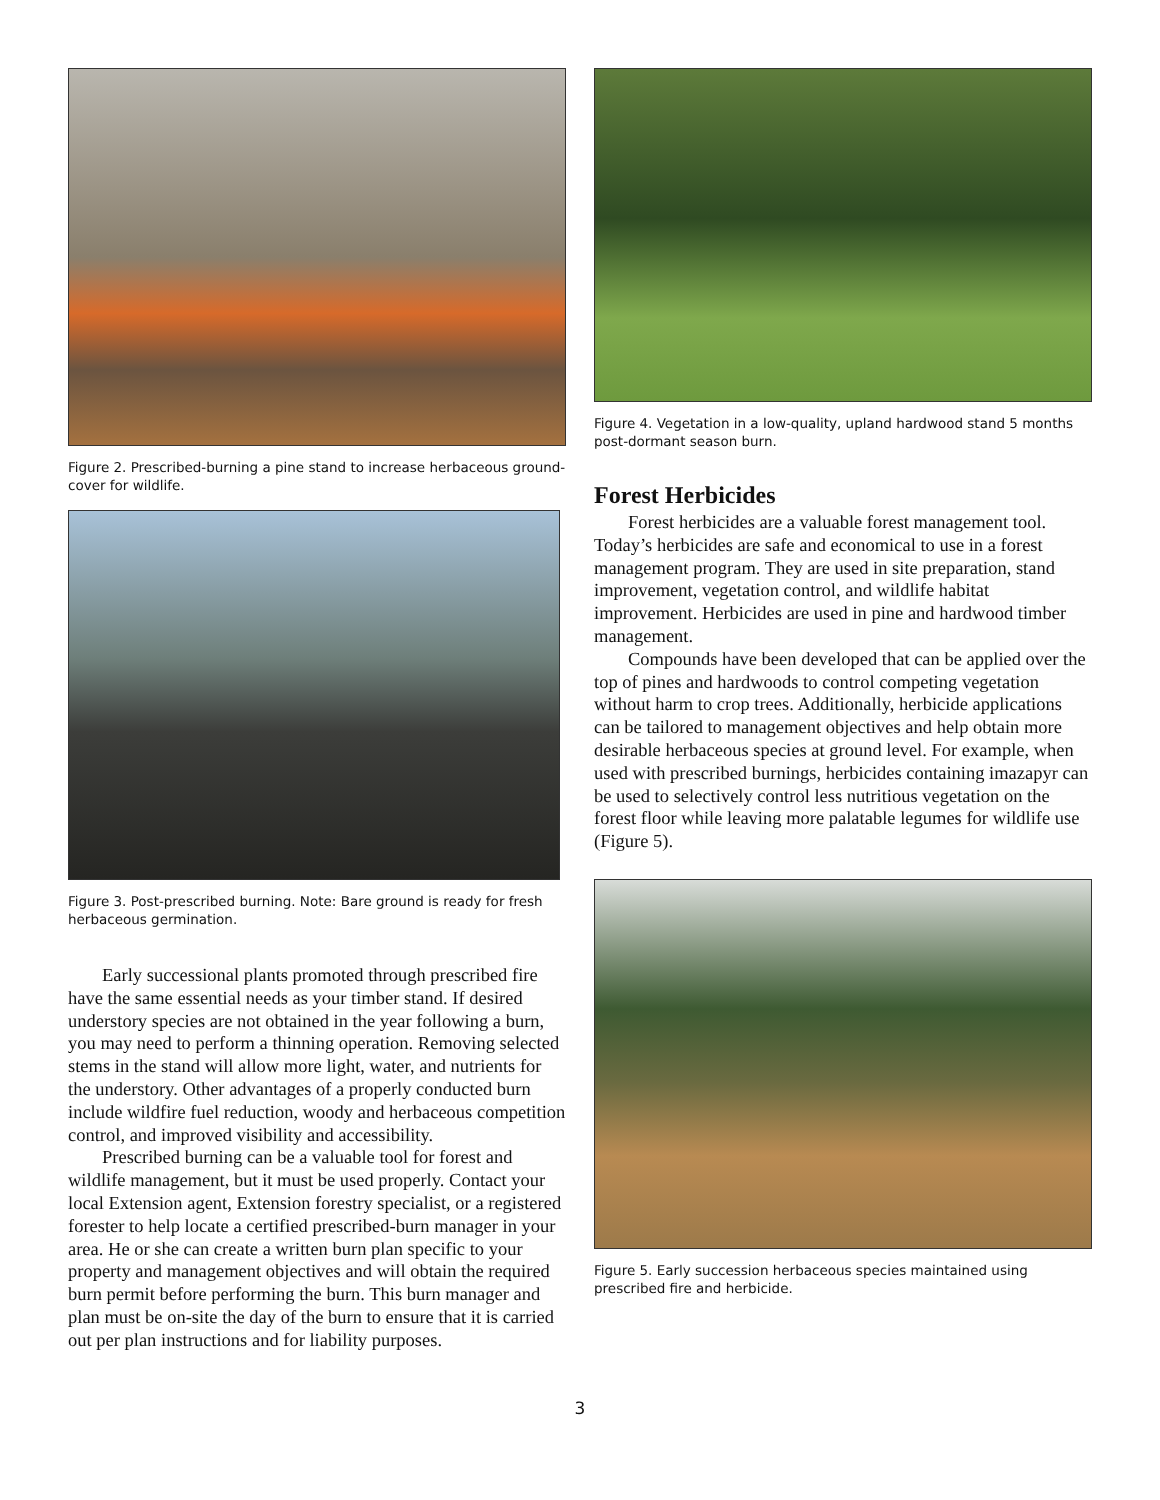Figure 2. Prescribed-burning a pine stand to increase herbaceous ground-cover for wildlife.
Figure 3. Post-prescribed burning. Note: Bare ground is ready for fresh herbaceous germination.
Early successional plants promoted through prescribed fire have the same essential needs as your timber stand. If desired understory species are not obtained in the year following a burn, you may need to perform a thinning operation. Removing selected stems in the stand will allow more light, water, and nutrients for the understory. Other advantages of a properly conducted burn include wildfire fuel reduction, woody and herbaceous competition control, and improved visibility and accessibility.
Prescribed burning can be a valuable tool for forest and wildlife management, but it must be used properly. Contact your local Extension agent, Extension forestry specialist, or a registered forester to help locate a certified prescribed-burn manager in your area. He or she can create a written burn plan specific to your property and management objectives and will obtain the required burn permit before performing the burn. This burn manager and plan must be on-site the day of the burn to ensure that it is carried out per plan instructions and for liability purposes.
Figure 4. Vegetation in a low-quality, upland hardwood stand 5 months post-dormant season burn.
Forest Herbicides
Forest herbicides are a valuable forest management tool. Today’s herbicides are safe and economical to use in a forest management program. They are used in site preparation, stand improvement, vegetation control, and wildlife habitat improvement. Herbicides are used in pine and hardwood timber management.
Compounds have been developed that can be applied over the top of pines and hardwoods to control competing vegetation without harm to crop trees. Additionally, herbicide applications can be tailored to management objectives and help obtain more desirable herbaceous species at ground level. For example, when used with prescribed burnings, herbicides containing imazapyr can be used to selectively control less nutritious vegetation on the forest floor while leaving more palatable legumes for wildlife use (Figure 5).
Figure 5. Early succession herbaceous species maintained using prescribed fire and herbicide.
3